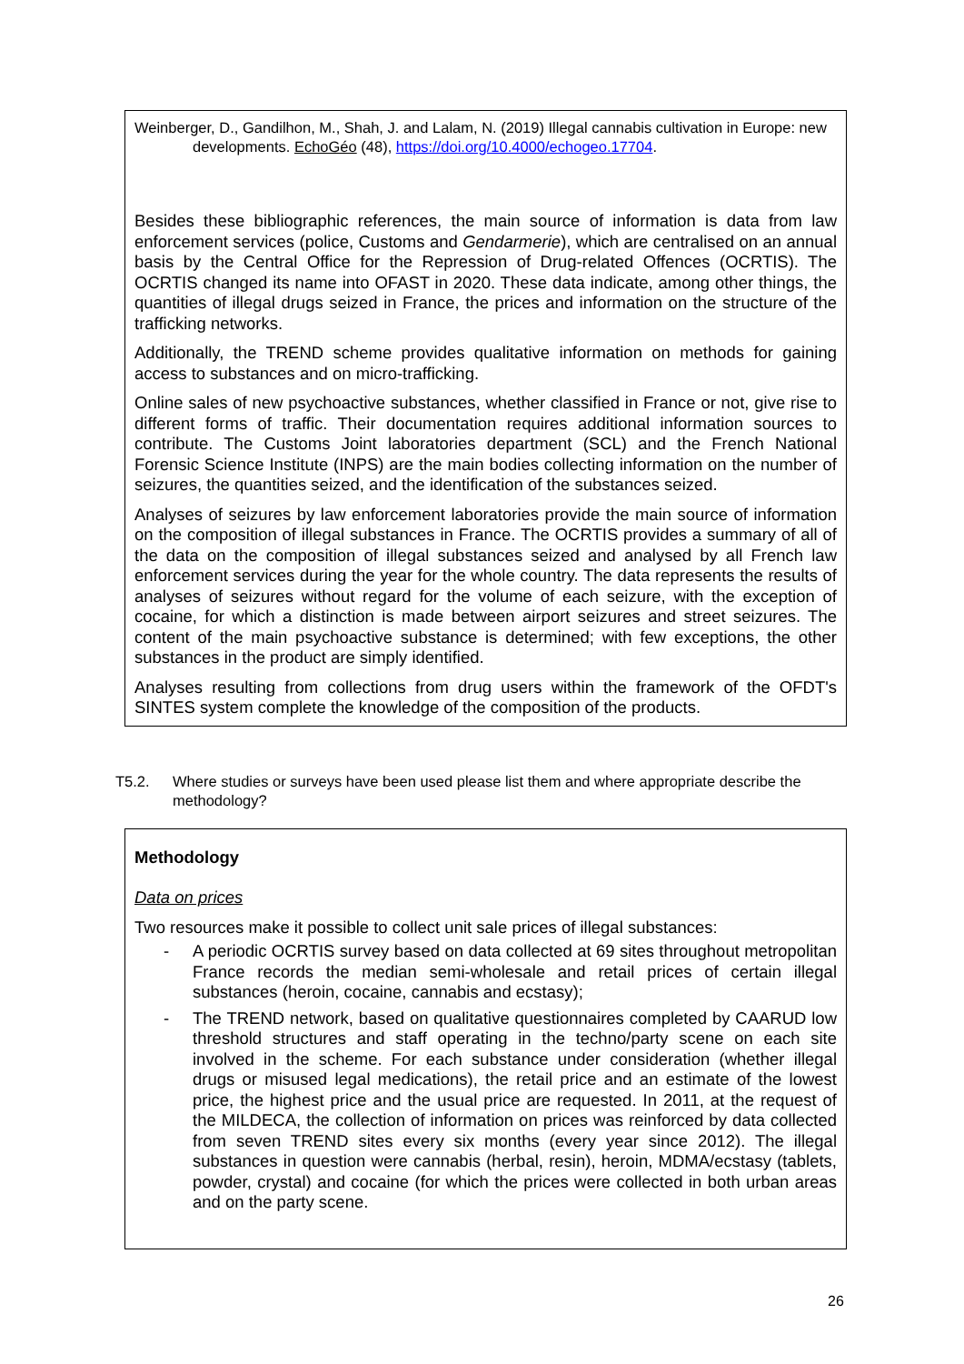Weinberger, D., Gandilhon, M., Shah, J. and Lalam, N. (2019) Illegal cannabis cultivation in Europe: new developments. EchoGéo (48), https://doi.org/10.4000/echogeo.17704.
Besides these bibliographic references, the main source of information is data from law enforcement services (police, Customs and Gendarmerie), which are centralised on an annual basis by the Central Office for the Repression of Drug-related Offences (OCRTIS). The OCRTIS changed its name into OFAST in 2020. These data indicate, among other things, the quantities of illegal drugs seized in France, the prices and information on the structure of the trafficking networks.
Additionally, the TREND scheme provides qualitative information on methods for gaining access to substances and on micro-trafficking.
Online sales of new psychoactive substances, whether classified in France or not, give rise to different forms of traffic. Their documentation requires additional information sources to contribute. The Customs Joint laboratories department (SCL) and the French National Forensic Science Institute (INPS) are the main bodies collecting information on the number of seizures, the quantities seized, and the identification of the substances seized.
Analyses of seizures by law enforcement laboratories provide the main source of information on the composition of illegal substances in France. The OCRTIS provides a summary of all of the data on the composition of illegal substances seized and analysed by all French law enforcement services during the year for the whole country. The data represents the results of analyses of seizures without regard for the volume of each seizure, with the exception of cocaine, for which a distinction is made between airport seizures and street seizures. The content of the main psychoactive substance is determined; with few exceptions, the other substances in the product are simply identified.
Analyses resulting from collections from drug users within the framework of the OFDT's SINTES system complete the knowledge of the composition of the products.
T5.2. Where studies or surveys have been used please list them and where appropriate describe the methodology?
Methodology
Data on prices
Two resources make it possible to collect unit sale prices of illegal substances:
- A periodic OCRTIS survey based on data collected at 69 sites throughout metropolitan France records the median semi-wholesale and retail prices of certain illegal substances (heroin, cocaine, cannabis and ecstasy);
- The TREND network, based on qualitative questionnaires completed by CAARUD low threshold structures and staff operating in the techno/party scene on each site involved in the scheme. For each substance under consideration (whether illegal drugs or misused legal medications), the retail price and an estimate of the lowest price, the highest price and the usual price are requested. In 2011, at the request of the MILDECA, the collection of information on prices was reinforced by data collected from seven TREND sites every six months (every year since 2012). The illegal substances in question were cannabis (herbal, resin), heroin, MDMA/ecstasy (tablets, powder, crystal) and cocaine (for which the prices were collected in both urban areas and on the party scene.
26